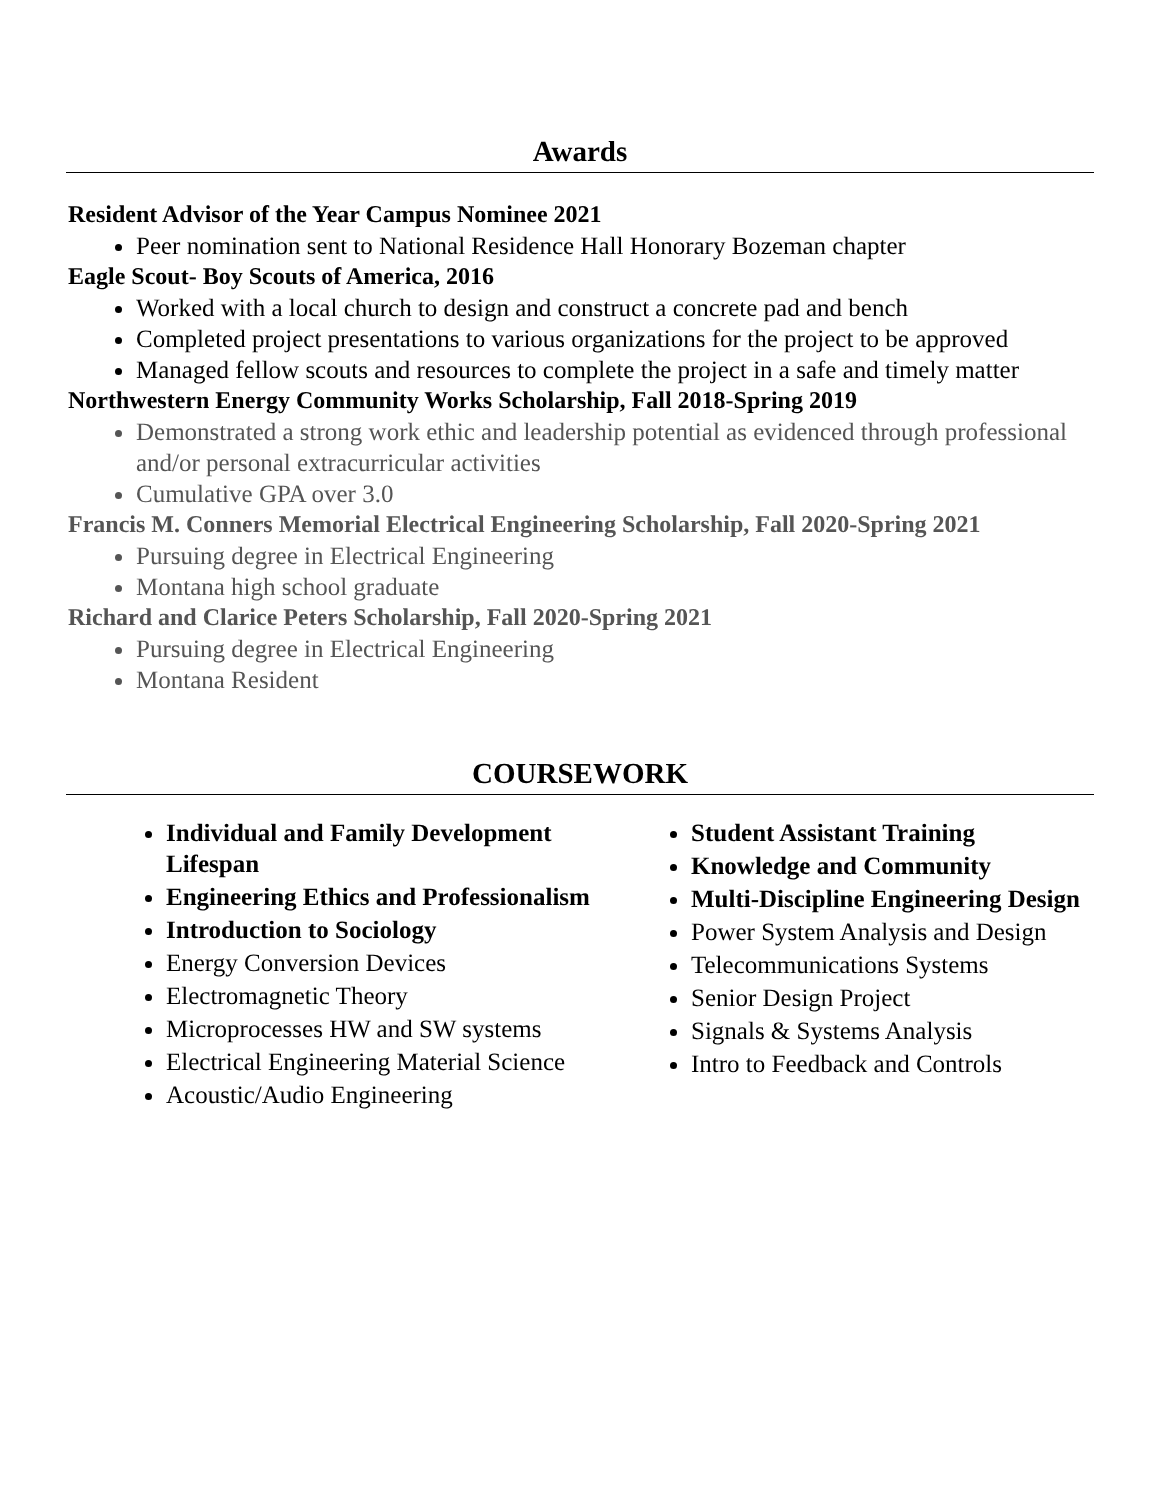Awards
Resident Advisor of the Year Campus Nominee 2021
Peer nomination sent to National Residence Hall Honorary Bozeman chapter
Eagle Scout- Boy Scouts of America, 2016
Worked with a local church to design and construct a concrete pad and bench
Completed project presentations to various organizations for the project to be approved
Managed fellow scouts and resources to complete the project in a safe and timely matter
Northwestern Energy Community Works Scholarship, Fall 2018-Spring 2019
Demonstrated a strong work ethic and leadership potential as evidenced through professional and/or personal extracurricular activities
Cumulative GPA over 3.0
Francis M. Conners Memorial Electrical Engineering Scholarship, Fall 2020-Spring 2021
Pursuing degree in Electrical Engineering
Montana high school graduate
Richard and Clarice Peters Scholarship, Fall 2020-Spring 2021
Pursuing degree in Electrical Engineering
Montana Resident
COURSEWORK
Individual and Family Development Lifespan
Engineering Ethics and Professionalism
Introduction to Sociology
Energy Conversion Devices
Electromagnetic Theory
Microprocesses HW and SW systems
Electrical Engineering Material Science
Acoustic/Audio Engineering
Student Assistant Training
Knowledge and Community
Multi-Discipline Engineering Design
Power System Analysis and Design
Telecommunications Systems
Senior Design Project
Signals & Systems Analysis
Intro to Feedback and Controls